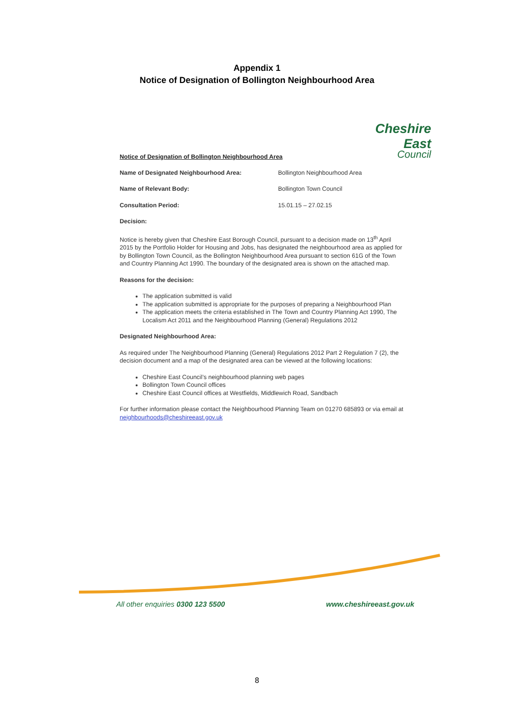Appendix 1
Notice of Designation of Bollington Neighbourhood Area
Cheshire East
Council
Notice of Designation of Bollington Neighbourhood Area
Name of Designated Neighbourhood Area: Bollington Neighbourhood Area
Name of Relevant Body: Bollington Town Council
Consultation Period: 15.01.15 – 27.02.15
Decision:
Notice is hereby given that Cheshire East Borough Council, pursuant to a decision made on 13<sup>th</sup> April 2015 by the Portfolio Holder for Housing and Jobs, has designated the neighbourhood area as applied for by Bollington Town Council, as the Bollington Neighbourhood Area pursuant to section 61G of the Town and Country Planning Act 1990. The boundary of the designated area is shown on the attached map.
Reasons for the decision:
The application submitted is valid
The application submitted is appropriate for the purposes of preparing a Neighbourhood Plan
The application meets the criteria established in The Town and Country Planning Act 1990, The Localism Act 2011 and the Neighbourhood Planning (General) Regulations 2012
Designated Neighbourhood Area:
As required under The Neighbourhood Planning (General) Regulations 2012 Part 2 Regulation 7 (2), the decision document and a map of the designated area can be viewed at the following locations:
Cheshire East Council’s neighbourhood planning web pages
Bollington Town Council offices
Cheshire East Council offices at Westfields, Middlewich Road, Sandbach
For further information please contact the Neighbourhood Planning Team on 01270 685893 or via email at neighbourhoods@cheshireeast.gov.uk
All other enquiries 0300 123 5500 www.cheshireeast.gov.uk
8